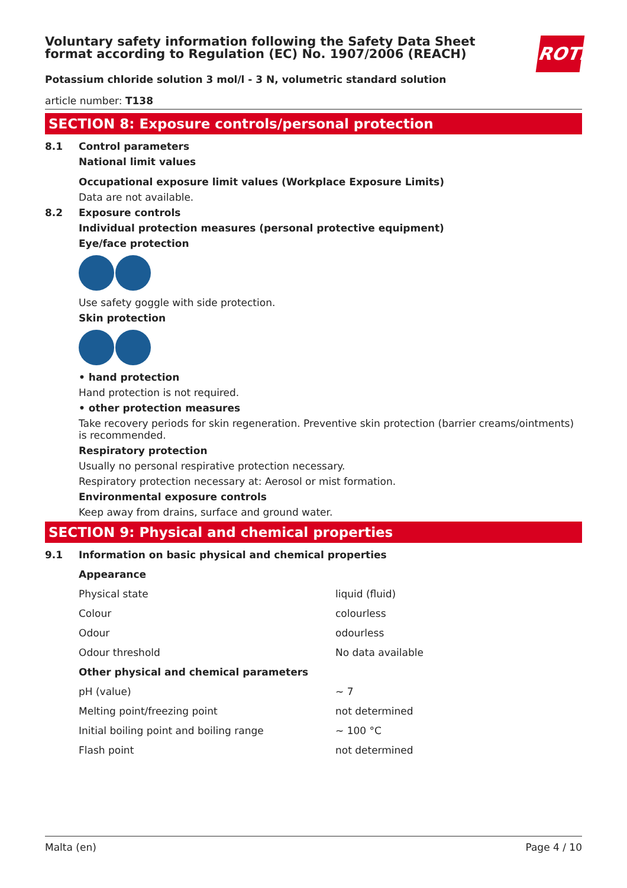ROTH
Voluntary safety information following the Safety Data Sheet
format according to Regulation (EC) No. 1907/2006 (REACH)
Potassium chloride solution 3 mol/l - 3 N, volumetric standard solution
article number: T138
SECTION 8: Exposure controls/personal protection
8.1 Control parameters
National limit values
Occupational exposure limit values (Workplace Exposure Limits)
Data are not available.
8.2 Exposure controls
Individual protection measures (personal protective equipment)
Eye/face protection
Use safety goggle with side protection.
Skin protection
• hand protection
Hand protection is not required.
• other protection measures
Take recovery periods for skin regeneration. Preventive skin protection (barrier creams/ointments) is recommended.
Respiratory protection
Usually no personal respirative protection necessary.
Respiratory protection necessary at: Aerosol or mist formation.
Environmental exposure controls
Keep away from drains, surface and ground water.
SECTION 9: Physical and chemical properties
9.1 Information on basic physical and chemical properties
| Appearance | |
| Physical state | liquid (fluid) |
| Colour | colourless |
| Odour | odourless |
| Odour threshold | No data available |
| Other physical and chemical parameters | |
| pH (value) | ~ 7 |
| Melting point/freezing point | not determined |
| Initial boiling point and boiling range | ~ 100 °C |
| Flash point | not determined |
Malta (en) Page 4 / 10